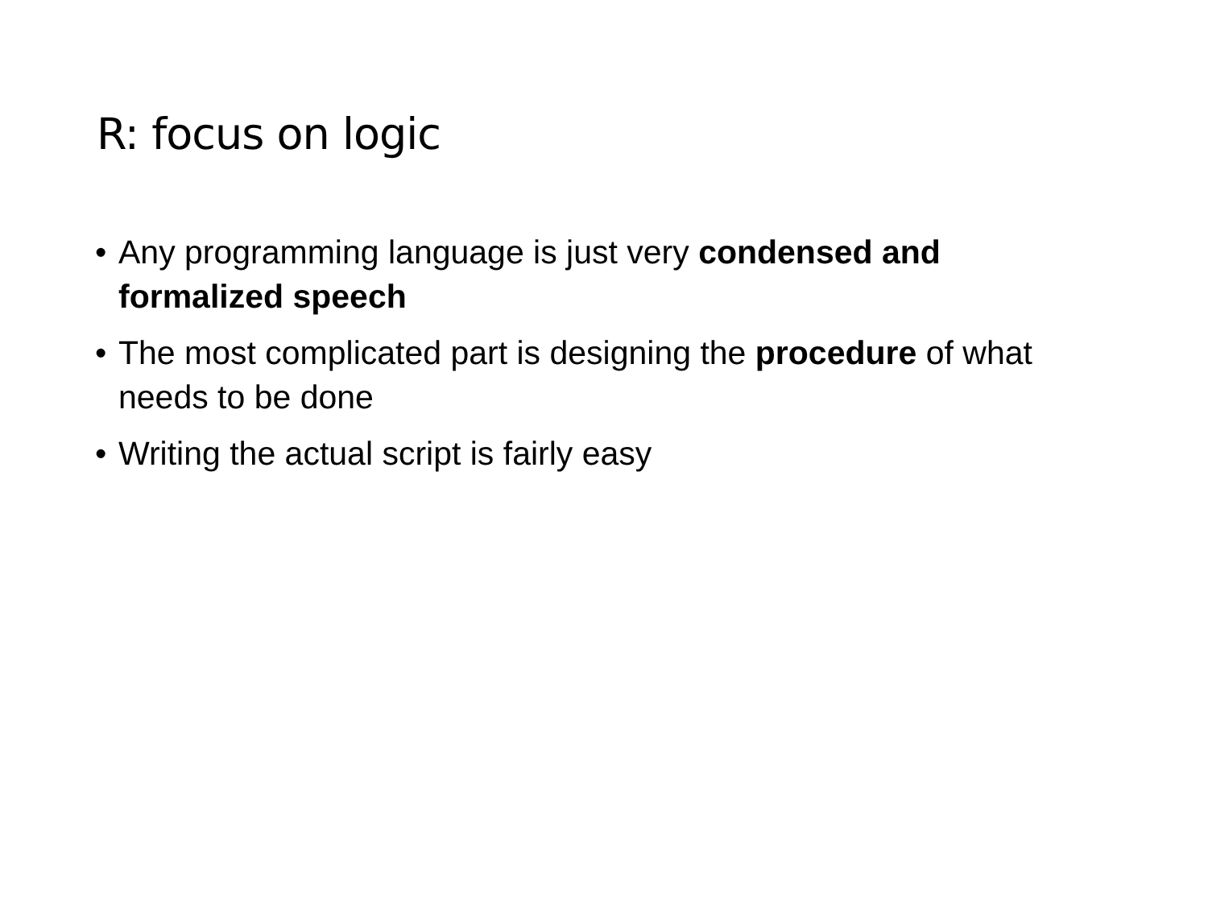R: focus on logic
• Any programming language is just very condensed and formalized speech
• The most complicated part is designing the procedure of what needs to be done
• Writing the actual script is fairly easy